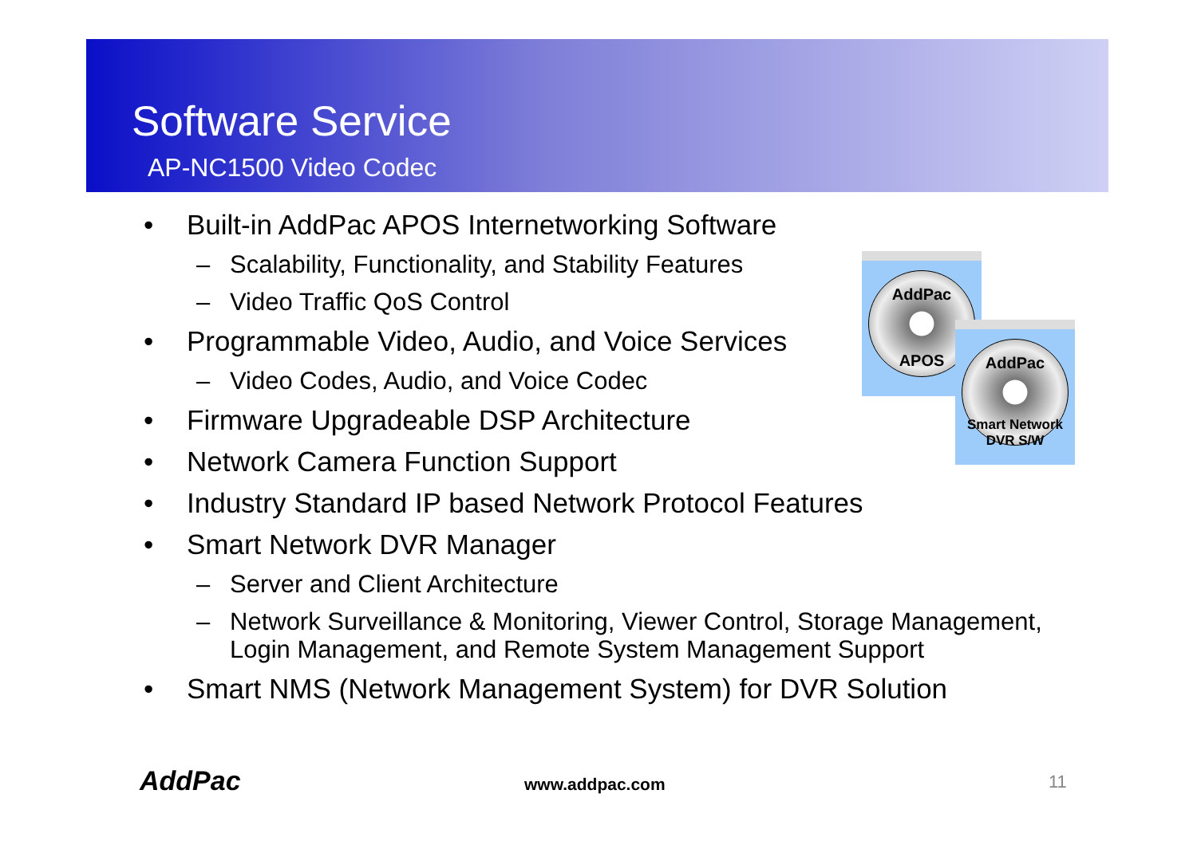Software Service
AP-NC1500 Video Codec
• Built-in AddPac APOS Internetworking Software
– Scalability, Functionality, and Stability Features
– Video Traffic QoS Control
• Programmable Video, Audio, and Voice Services
– Video Codes, Audio, and Voice Codec
• Firmware Upgradeable DSP Architecture
• Network Camera Function Support
• Industry Standard IP based Network Protocol Features
• Smart Network DVR Manager
– Server and Client Architecture
– Network Surveillance & Monitoring, Viewer Control, Storage Management, Login Management, and Remote System Management Support
• Smart NMS (Network Management System) for DVR Solution
AddPac
APOS
AddPac
Smart Network DVR S/W
AddPac www.addpac.com 11